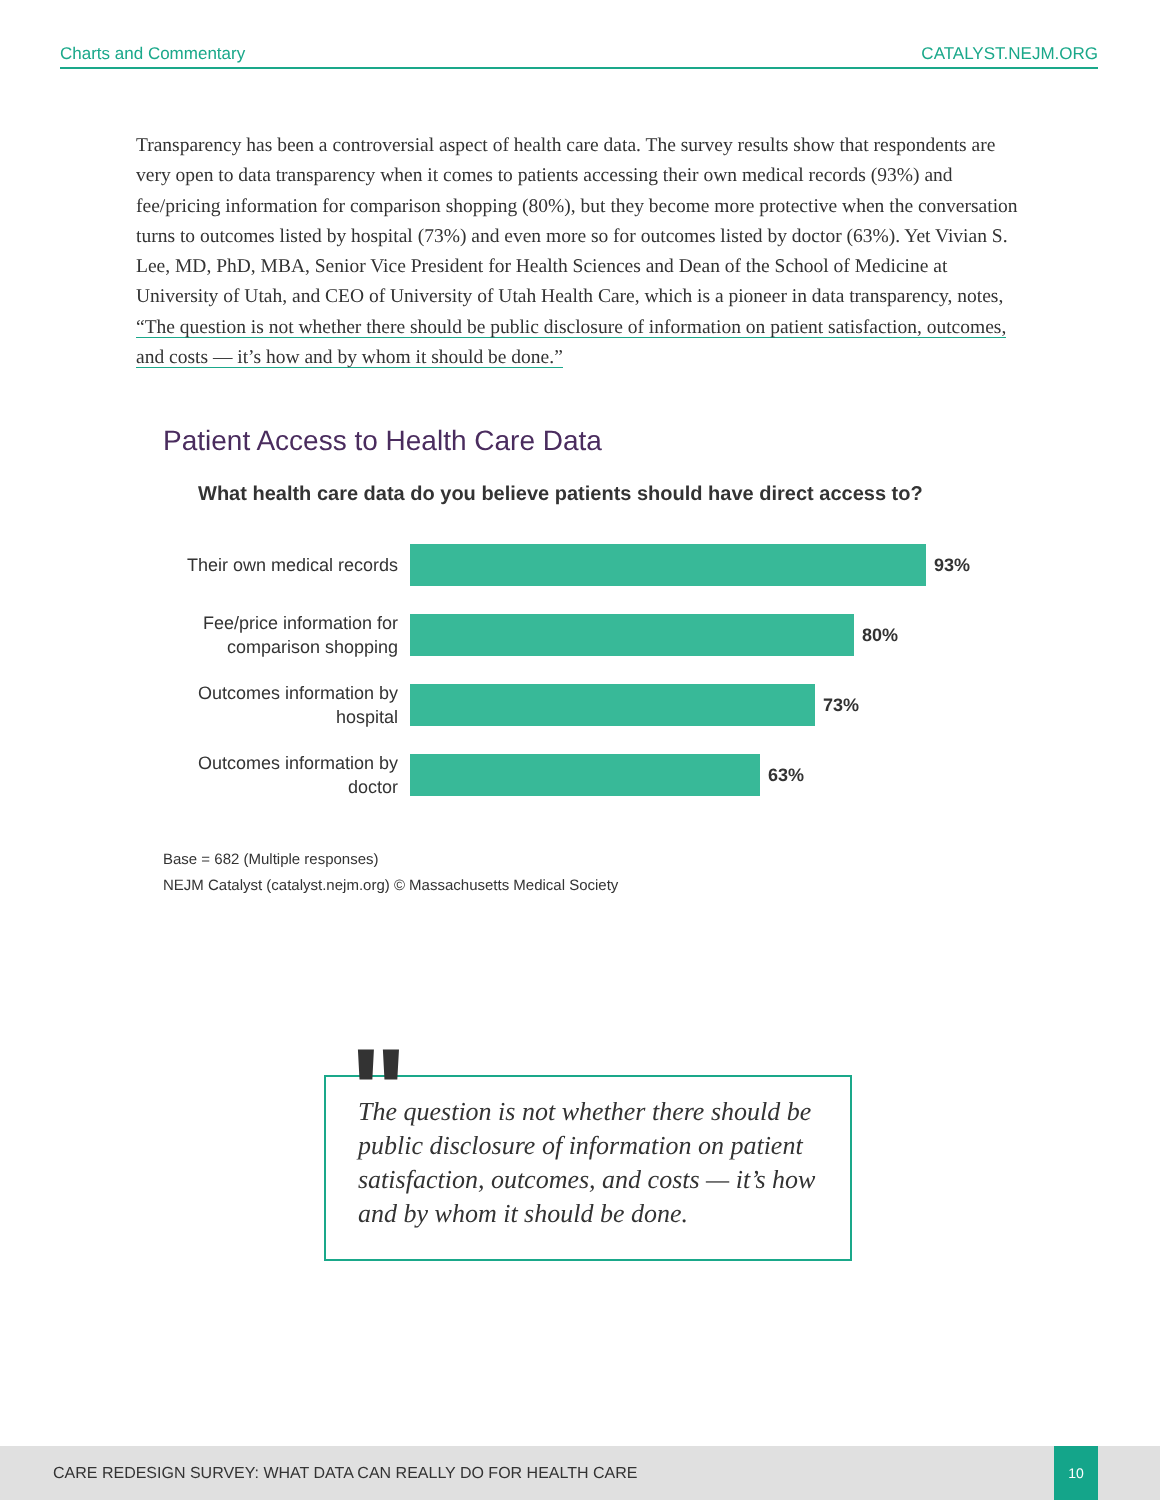Charts and Commentary CATALYST.NEJM.ORG
Transparency has been a controversial aspect of health care data. The survey results show that respondents are very open to data transparency when it comes to patients accessing their own medical records (93%) and fee/pricing information for comparison shopping (80%), but they become more protective when the conversation turns to outcomes listed by hospital (73%) and even more so for outcomes listed by doctor (63%). Yet Vivian S. Lee, MD, PhD, MBA, Senior Vice President for Health Sciences and Dean of the School of Medicine at University of Utah, and CEO of University of Utah Health Care, which is a pioneer in data transparency, notes, “The question is not whether there should be public disclosure of information on patient satisfaction, outcomes, and costs — it’s how and by whom it should be done.”
Patient Access to Health Care Data
What health care data do you believe patients should have direct access to?
Their own medical records
93%
Fee/price information for comparison shopping
80%
Outcomes information by hospital
73%
Outcomes information by doctor
63%
Base = 682 (Multiple responses)
NEJM Catalyst (catalyst.nejm.org) © Massachusetts Medical Society
The question is not whether there should be public disclosure of information on patient satisfaction, outcomes, and costs — it’s how and by whom it should be done.
"
CARE REDESIGN SURVEY: WHAT DATA CAN REALLY DO FOR HEALTH CARE
10